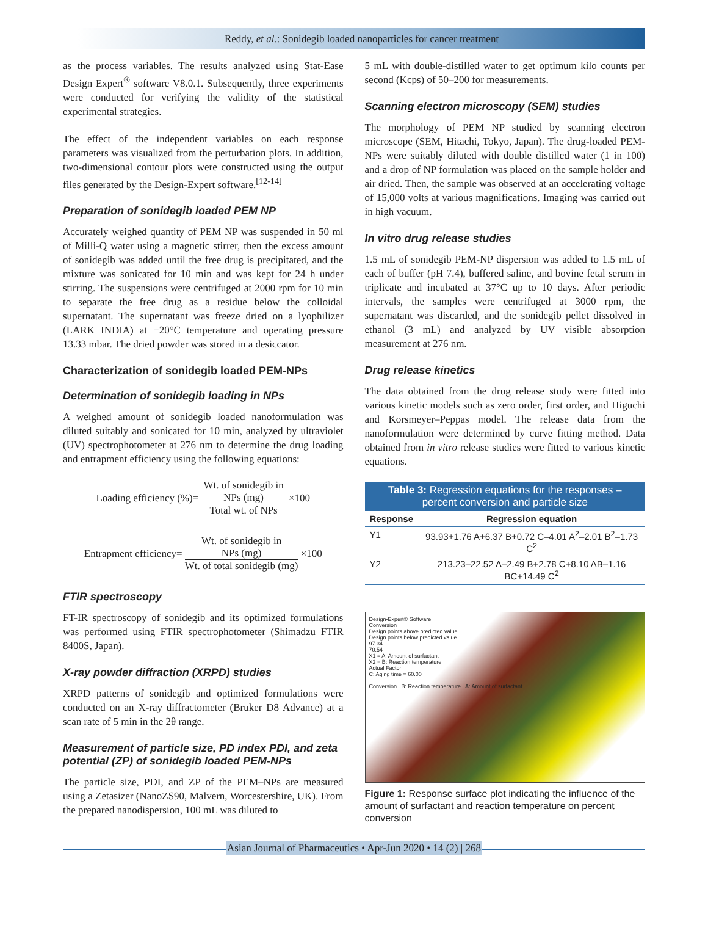Reddy, et al.: Sonidegib loaded nanoparticles for cancer treatment
as the process variables. The results analyzed using Stat-Ease Design Expert<sup>®</sup> software V8.0.1. Subsequently, three experiments were conducted for verifying the validity of the statistical experimental strategies.
The effect of the independent variables on each response parameters was visualized from the perturbation plots. In addition, two-dimensional contour plots were constructed using the output files generated by the Design-Expert software.<sup>[12-14]</sup>
Preparation of sonidegib loaded PEM NP
Accurately weighed quantity of PEM NP was suspended in 50 ml of Milli-Q water using a magnetic stirrer, then the excess amount of sonidegib was added until the free drug is precipitated, and the mixture was sonicated for 10 min and was kept for 24 h under stirring. The suspensions were centrifuged at 2000 rpm for 10 min to separate the free drug as a residue below the colloidal supernatant. The supernatant was freeze dried on a lyophilizer (LARK INDIA) at −20°C temperature and operating pressure 13.33 mbar. The dried powder was stored in a desiccator.
Characterization of sonidegib loaded PEM-NPs
Determination of sonidegib loading in NPs
A weighed amount of sonidegib loaded nanoformulation was diluted suitably and sonicated for 10 min, analyzed by ultraviolet (UV) spectrophotometer at 276 nm to determine the drug loading and entrapment efficiency using the following equations:
Loading efficiency (%)=
Wt. of sonidegib in
NPs (mg)
Total wt. of NPs
×100
Entrapment efficiency=
Wt. of sonidegib in
NPs (mg)
Wt. of total sonidegib (mg)
×100
FTIR spectroscopy
FT-IR spectroscopy of sonidegib and its optimized formulations was performed using FTIR spectrophotometer (Shimadzu FTIR 8400S, Japan).
X-ray powder diffraction (XRPD) studies
XRPD patterns of sonidegib and optimized formulations were conducted on an X-ray diffractometer (Bruker D8 Advance) at a scan rate of 5 min in the 2θ range.
Measurement of particle size, PD index PDI, and zeta potential (ZP) of sonidegib loaded PEM-NPs
The particle size, PDI, and ZP of the PEM–NPs are measured using a Zetasizer (NanoZS90, Malvern, Worcestershire, UK). From the prepared nanodispersion, 100 mL was diluted to
5 mL with double-distilled water to get optimum kilo counts per second (Kcps) of 50–200 for measurements.
Scanning electron microscopy (SEM) studies
The morphology of PEM NP studied by scanning electron microscope (SEM, Hitachi, Tokyo, Japan). The drug-loaded PEM-NPs were suitably diluted with double distilled water (1 in 100) and a drop of NP formulation was placed on the sample holder and air dried. Then, the sample was observed at an accelerating voltage of 15,000 volts at various magnifications. Imaging was carried out in high vacuum.
In vitro drug release studies
1.5 mL of sonidegib PEM-NP dispersion was added to 1.5 mL of each of buffer (pH 7.4), buffered saline, and bovine fetal serum in triplicate and incubated at 37°C up to 10 days. After periodic intervals, the samples were centrifuged at 3000 rpm, the supernatant was discarded, and the sonidegib pellet dissolved in ethanol (3 mL) and analyzed by UV visible absorption measurement at 276 nm.
Drug release kinetics
The data obtained from the drug release study were fitted into various kinetic models such as zero order, first order, and Higuchi and Korsmeyer–Peppas model. The release data from the nanoformulation were determined by curve fitting method. Data obtained from in vitro release studies were fitted to various kinetic equations.
Table 3: Regression equations for the responses – percent conversion and particle size
| Response | Regression equation |
| --- | --- |
| Y1 | 93.93+1.76 A+6.37 B+0.72 C–4.01 A<sup>2</sup>–2.01 B<sup>2</sup>–1.73 C<sup>2</sup> |
| Y2 | 213.23–22.52 A–2.49 B+2.78 C+8.10 AB–1.16 BC+14.49 C<sup>2</sup> |
Design-Expert® Software
Conversion
Design points above predicted value
Design points below predicted value
97.34
70.54
X1 = A: Amount of surfactant
X2 = B: Reaction temperature
Actual Factor
C: Aging time = 60.00
Conversion B: Reaction temperature A: Amount of surfactant
Figure 1: Response surface plot indicating the influence of the amount of surfactant and reaction temperature on percent conversion
Asian Journal of Pharmaceutics • Apr-Jun 2020 • 14 (2) | 268